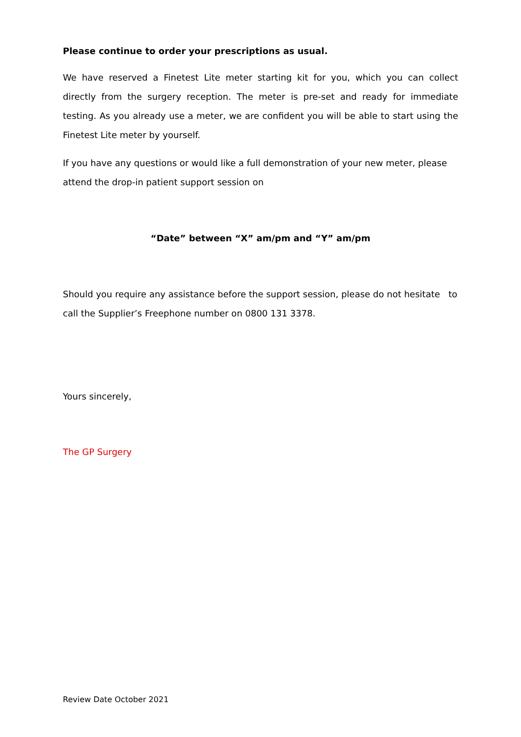Please continue to order your prescriptions as usual.
We have reserved a Finetest Lite meter starting kit for you, which you can collect directly from the surgery reception. The meter is pre-set and ready for immediate testing. As you already use a meter, we are confident you will be able to start using the Finetest Lite meter by yourself.
If you have any questions or would like a full demonstration of your new meter, please attend the drop-in patient support session on
“Date” between “X” am/pm and “Y” am/pm
Should you require any assistance before the support session, please do not hesitate to call the Supplier’s Freephone number on 0800 131 3378.
Yours sincerely,
The GP Surgery
Review Date October 2021